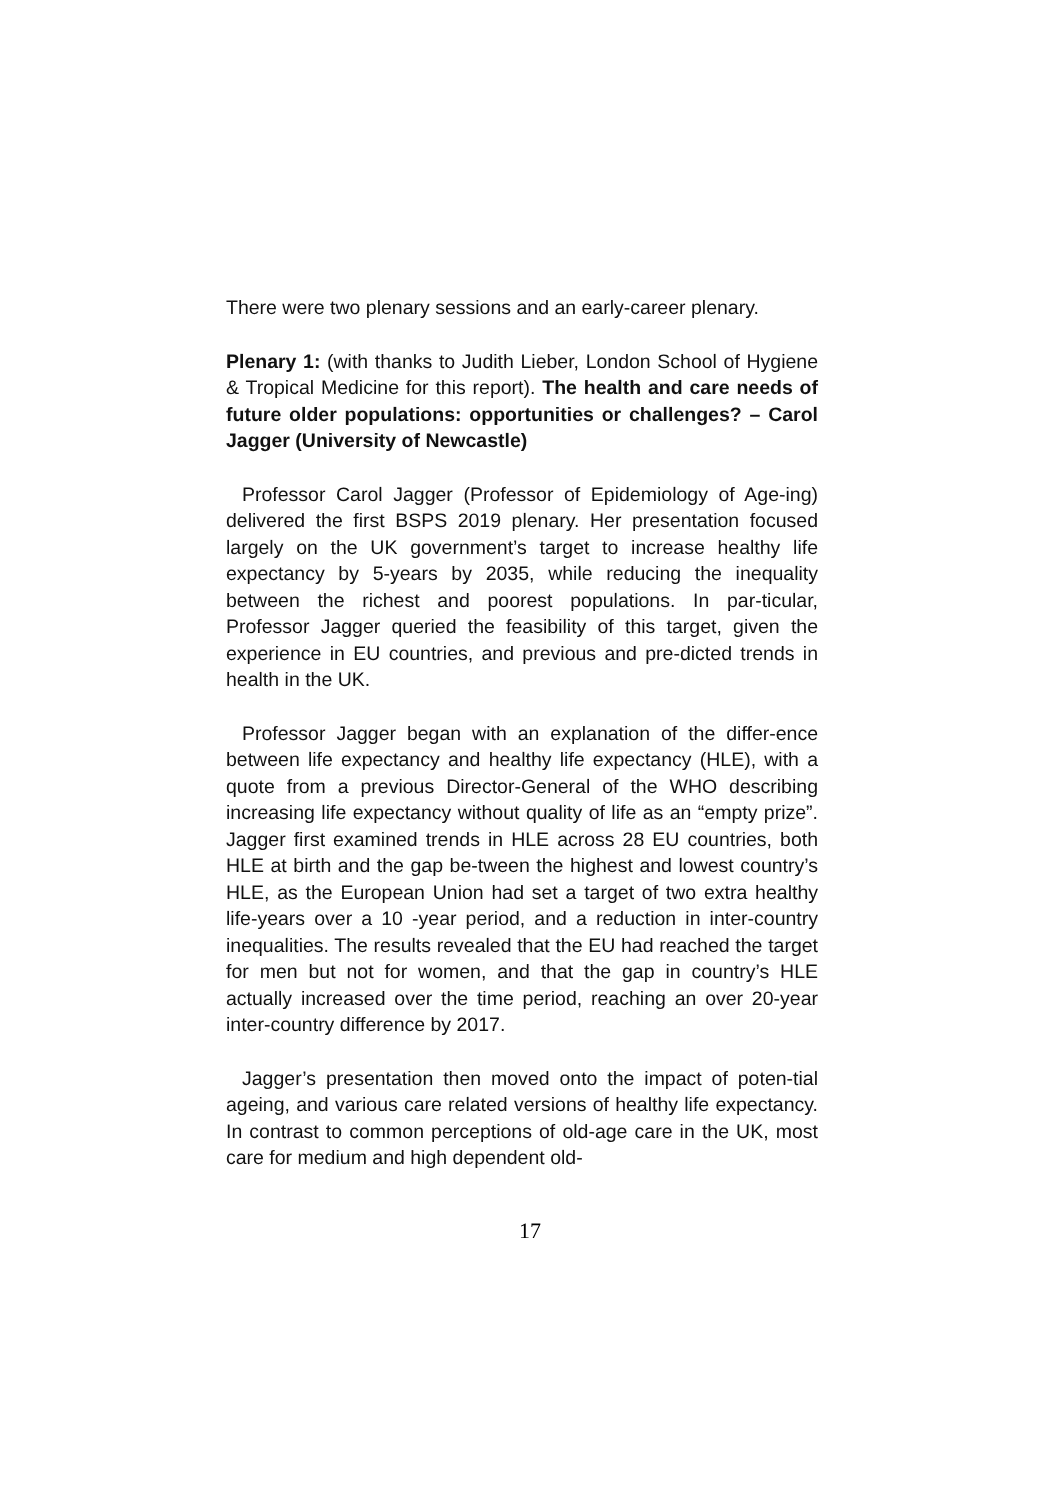There were two plenary sessions and an early-career plenary.
Plenary 1: (with thanks to Judith Lieber, London School of Hygiene & Tropical Medicine for this report). The health and care needs of future older populations: opportunities or challenges? – Carol Jagger (University of Newcastle)
Professor Carol Jagger (Professor of Epidemiology of Age-ing) delivered the first BSPS 2019 plenary. Her presentation focused largely on the UK government’s target to increase healthy life expectancy by 5-years by 2035, while reducing the inequality between the richest and poorest populations. In par-ticular, Professor Jagger queried the feasibility of this target, given the experience in EU countries, and previous and pre-dicted trends in health in the UK.
Professor Jagger began with an explanation of the differ-ence between life expectancy and healthy life expectancy (HLE), with a quote from a previous Director-General of the WHO describing increasing life expectancy without quality of life as an “empty prize”. Jagger first examined trends in HLE across 28 EU countries, both HLE at birth and the gap be-tween the highest and lowest country’s HLE, as the European Union had set a target of two extra healthy life-years over a 10 -year period, and a reduction in inter-country inequalities. The results revealed that the EU had reached the target for men but not for women, and that the gap in country’s HLE actually increased over the time period, reaching an over 20-year inter-country difference by 2017.
Jagger’s presentation then moved onto the impact of poten-tial ageing, and various care related versions of healthy life expectancy. In contrast to common perceptions of old-age care in the UK, most care for medium and high dependent old-
17